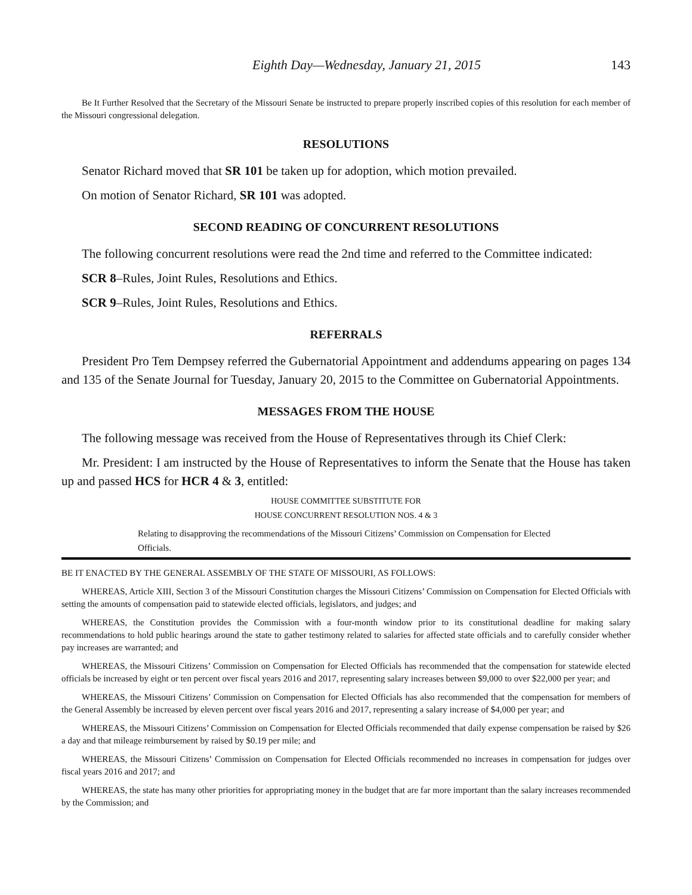Eighth Day—Wednesday, January 21, 2015 143
Be It Further Resolved that the Secretary of the Missouri Senate be instructed to prepare properly inscribed copies of this resolution for each member of the Missouri congressional delegation.
RESOLUTIONS
Senator Richard moved that SR 101 be taken up for adoption, which motion prevailed.
On motion of Senator Richard, SR 101 was adopted.
SECOND READING OF CONCURRENT RESOLUTIONS
The following concurrent resolutions were read the 2nd time and referred to the Committee indicated:
SCR 8–Rules, Joint Rules, Resolutions and Ethics.
SCR 9–Rules, Joint Rules, Resolutions and Ethics.
REFERRALS
President Pro Tem Dempsey referred the Gubernatorial Appointment and addendums appearing on pages 134 and 135 of the Senate Journal for Tuesday, January 20, 2015 to the Committee on Gubernatorial Appointments.
MESSAGES FROM THE HOUSE
The following message was received from the House of Representatives through its Chief Clerk:
Mr. President: I am instructed by the House of Representatives to inform the Senate that the House has taken up and passed HCS for HCR 4 & 3, entitled:
HOUSE COMMITTEE SUBSTITUTE FOR
HOUSE CONCURRENT RESOLUTION NOS. 4 & 3
Relating to disapproving the recommendations of the Missouri Citizens’ Commission on Compensation for Elected Officials.
BE IT ENACTED BY THE GENERAL ASSEMBLY OF THE STATE OF MISSOURI, AS FOLLOWS:
WHEREAS, Article XIII, Section 3 of the Missouri Constitution charges the Missouri Citizens’ Commission on Compensation for Elected Officials with setting the amounts of compensation paid to statewide elected officials, legislators, and judges; and
WHEREAS, the Constitution provides the Commission with a four-month window prior to its constitutional deadline for making salary recommendations to hold public hearings around the state to gather testimony related to salaries for affected state officials and to carefully consider whether pay increases are warranted; and
WHEREAS, the Missouri Citizens’ Commission on Compensation for Elected Officials has recommended that the compensation for statewide elected officials be increased by eight or ten percent over fiscal years 2016 and 2017, representing salary increases between $9,000 to over $22,000 per year; and
WHEREAS, the Missouri Citizens’ Commission on Compensation for Elected Officials has also recommended that the compensation for members of the General Assembly be increased by eleven percent over fiscal years 2016 and 2017, representing a salary increase of $4,000 per year; and
WHEREAS, the Missouri Citizens’ Commission on Compensation for Elected Officials recommended that daily expense compensation be raised by $26 a day and that mileage reimbursement by raised by $0.19 per mile; and
WHEREAS, the Missouri Citizens’ Commission on Compensation for Elected Officials recommended no increases in compensation for judges over fiscal years 2016 and 2017; and
WHEREAS, the state has many other priorities for appropriating money in the budget that are far more important than the salary increases recommended by the Commission; and